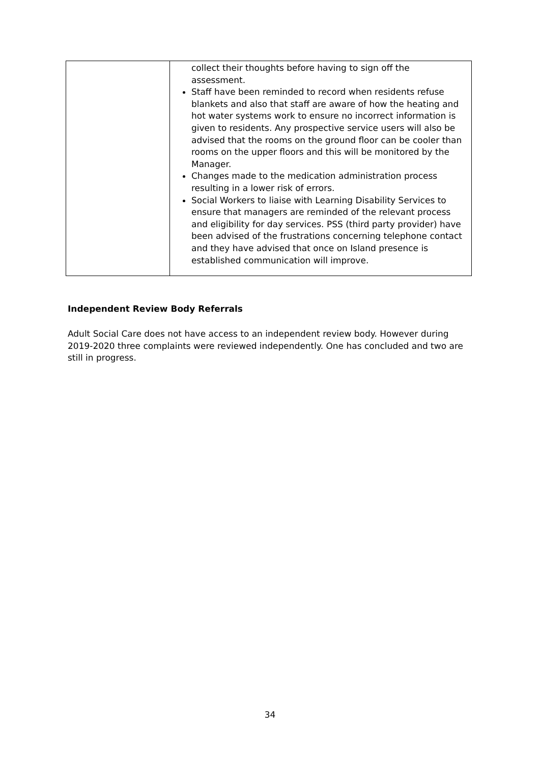| | collect their thoughts before having to sign off the assessment. Staff have been reminded to record when residents refuse blankets and also that staff are aware of how the heating and hot water systems work to ensure no incorrect information is given to residents. Any prospective service users will also be advised that the rooms on the ground floor can be cooler than rooms on the upper floors and this will be monitored by the Manager. Changes made to the medication administration process resulting in a lower risk of errors. Social Workers to liaise with Learning Disability Services to ensure that managers are reminded of the relevant process and eligibility for day services. PSS (third party provider) have been advised of the frustrations concerning telephone contact and they have advised that once on Island presence is established communication will improve. |
Independent Review Body Referrals
Adult Social Care does not have access to an independent review body. However during 2019-2020 three complaints were reviewed independently. One has concluded and two are still in progress.
34